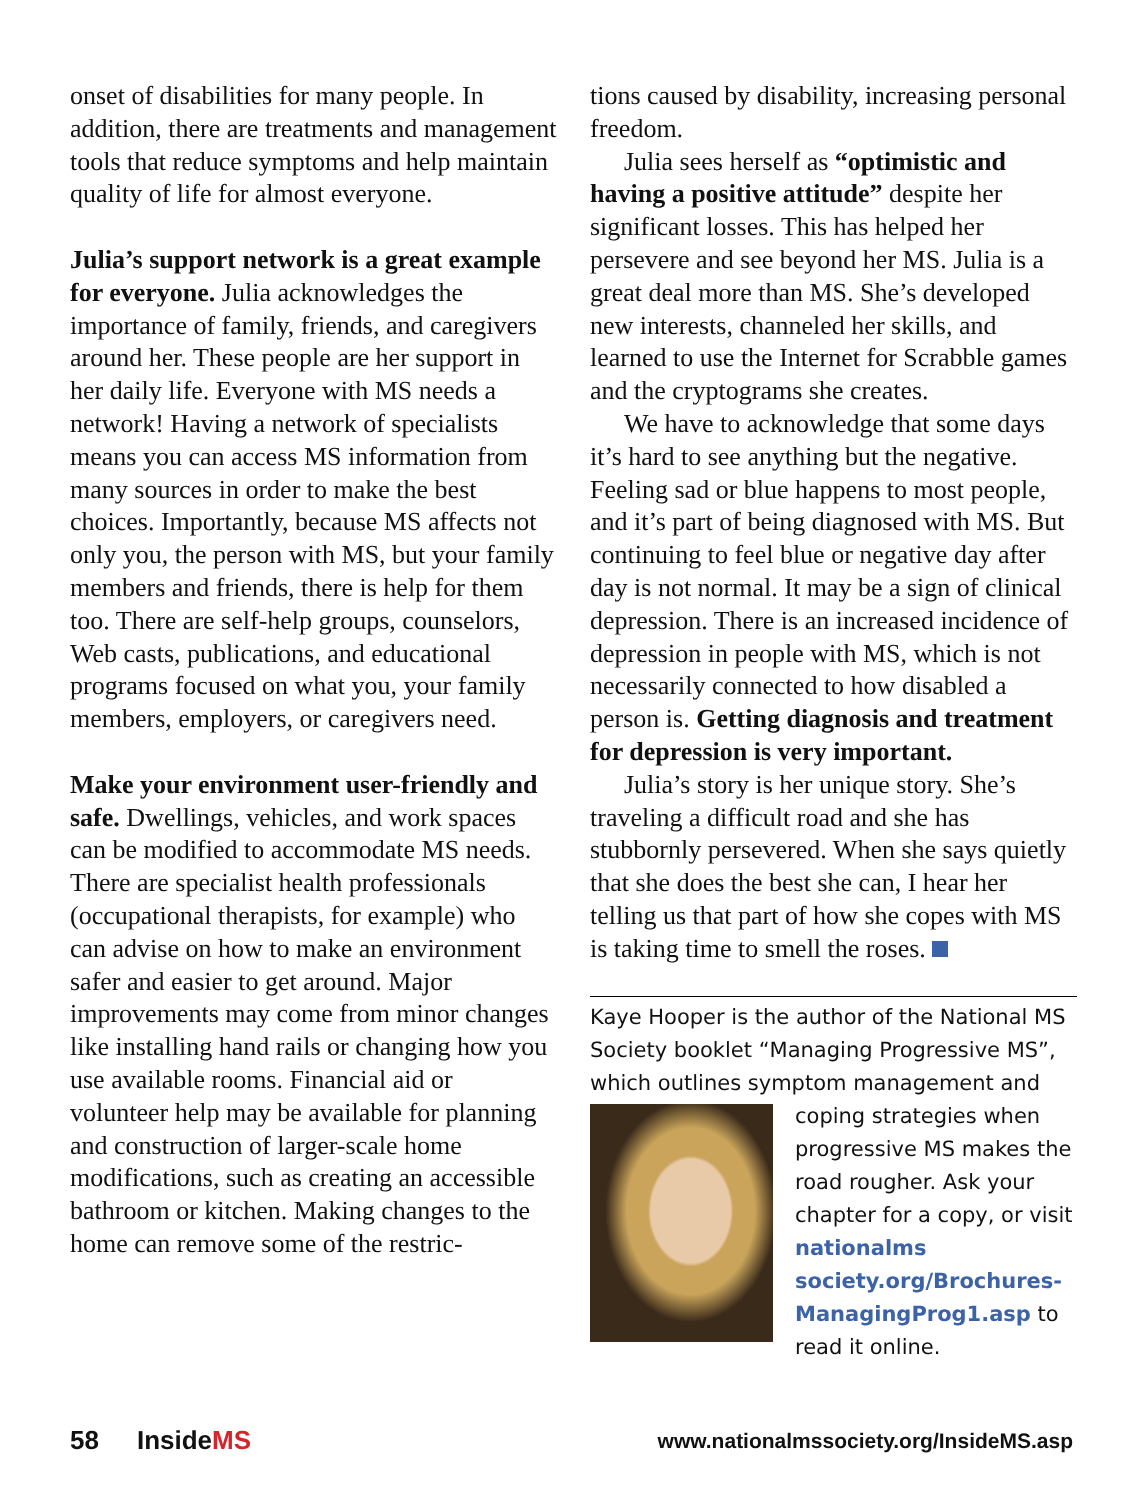onset of disabilities for many people. In addition, there are treatments and management tools that reduce symptoms and help maintain quality of life for almost everyone.
Julia’s support network is a great example for everyone. Julia acknowledges the importance of family, friends, and caregivers around her. These people are her support in her daily life. Everyone with MS needs a network! Having a network of specialists means you can access MS information from many sources in order to make the best choices. Importantly, because MS affects not only you, the person with MS, but your family members and friends, there is help for them too. There are self-help groups, counselors, Web casts, publications, and educational programs focused on what you, your family members, employers, or caregivers need.
Make your environment user-friendly and safe. Dwellings, vehicles, and work spaces can be modified to accommodate MS needs. There are specialist health professionals (occupational therapists, for example) who can advise on how to make an environment safer and easier to get around. Major improvements may come from minor changes like installing hand rails or changing how you use available rooms. Financial aid or volunteer help may be available for planning and construction of larger-scale home modifications, such as creating an accessible bathroom or kitchen. Making changes to the home can remove some of the restric-
tions caused by disability, increasing personal freedom.
Julia sees herself as “optimistic and having a positive attitude” despite her significant losses. This has helped her persevere and see beyond her MS. Julia is a great deal more than MS. She’s developed new interests, channeled her skills, and learned to use the Internet for Scrabble games and the cryptograms she creates.
We have to acknowledge that some days it’s hard to see anything but the negative. Feeling sad or blue happens to most people, and it’s part of being diagnosed with MS. But continuing to feel blue or negative day after day is not normal. It may be a sign of clinical depression. There is an increased incidence of depression in people with MS, which is not necessarily connected to how disabled a person is. Getting diagnosis and treatment for depression is very important.
Julia’s story is her unique story. She’s traveling a difficult road and she has stubbornly persevered. When she says quietly that she does the best she can, I hear her telling us that part of how she copes with MS is taking time to smell the roses.
Kaye Hooper is the author of the National MS Society booklet “Managing Progressive MS”, which outlines symptom management
and coping strategies when progressive MS makes the road rougher. Ask your chapter for a copy, or visit nationalms society.org/Brochures-ManagingProg1.asp to read it online.
58 InsideMS www.nationalmssociety.org/InsideMS.asp